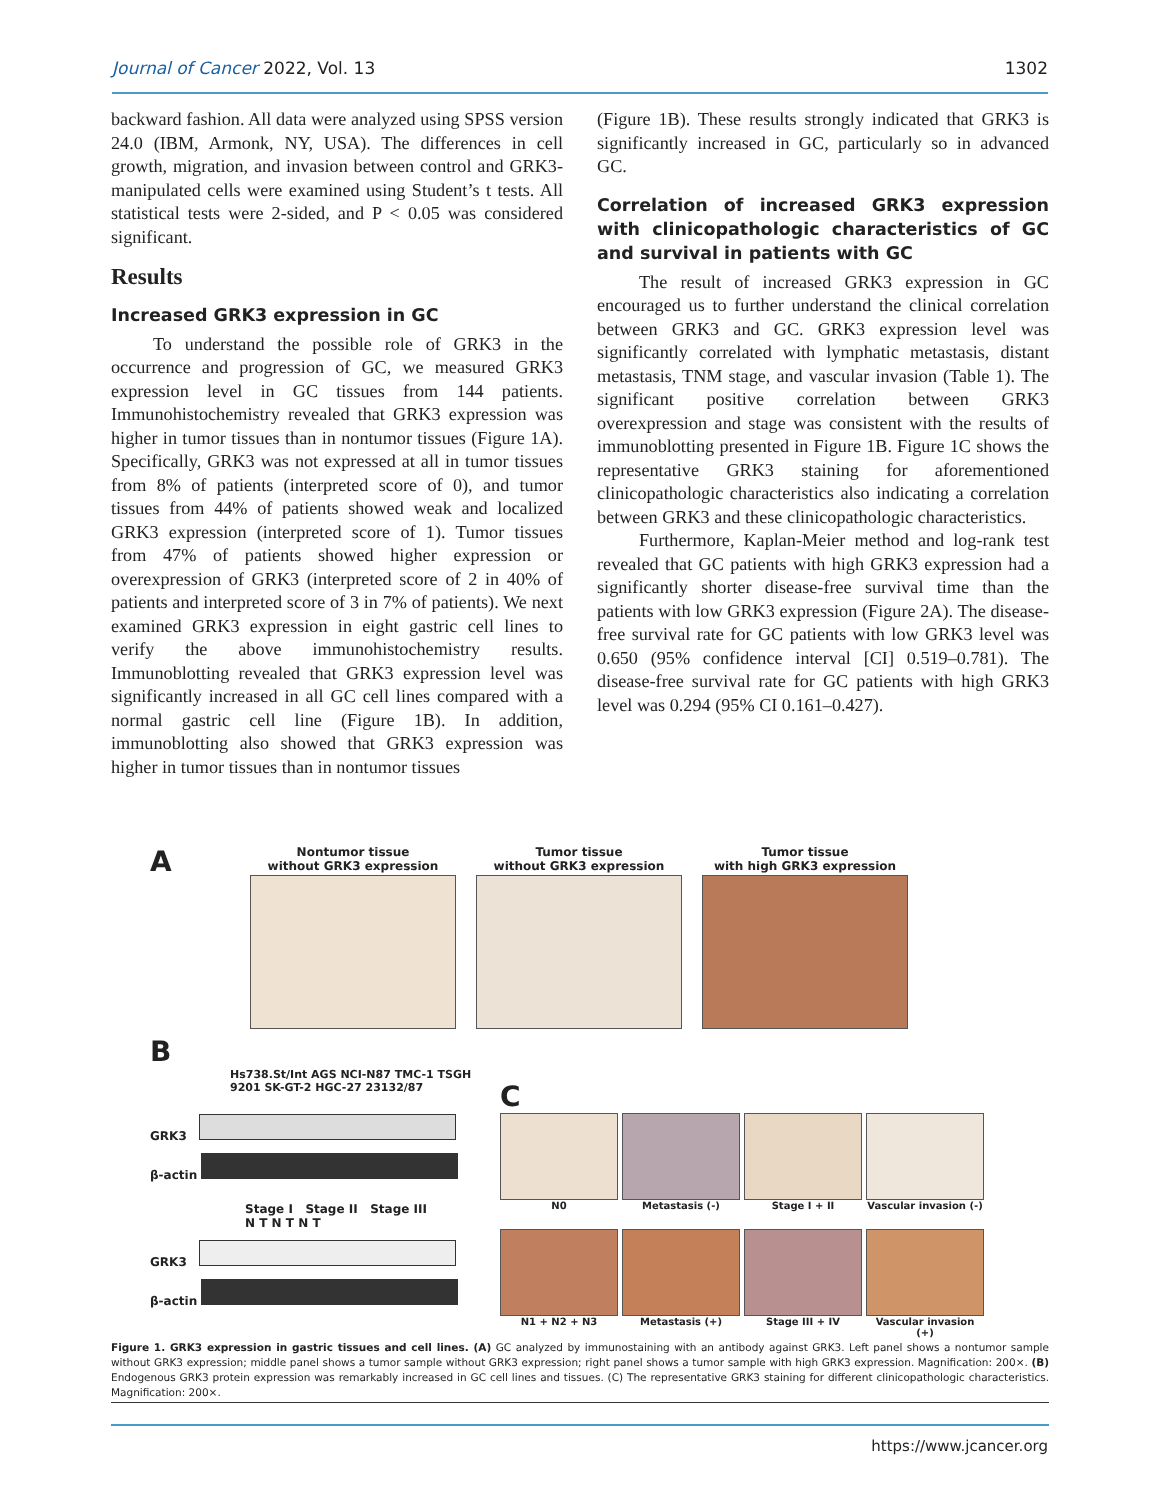Journal of Cancer 2022, Vol. 13 1302
backward fashion. All data were analyzed using SPSS version 24.0 (IBM, Armonk, NY, USA). The differences in cell growth, migration, and invasion between control and GRK3-manipulated cells were examined using Student’s t tests. All statistical tests were 2-sided, and P < 0.05 was considered significant.
Results
Increased GRK3 expression in GC
To understand the possible role of GRK3 in the occurrence and progression of GC, we measured GRK3 expression level in GC tissues from 144 patients. Immunohistochemistry revealed that GRK3 expression was higher in tumor tissues than in nontumor tissues (Figure 1A). Specifically, GRK3 was not expressed at all in tumor tissues from 8% of patients (interpreted score of 0), and tumor tissues from 44% of patients showed weak and localized GRK3 expression (interpreted score of 1). Tumor tissues from 47% of patients showed higher expression or overexpression of GRK3 (interpreted score of 2 in 40% of patients and interpreted score of 3 in 7% of patients). We next examined GRK3 expression in eight gastric cell lines to verify the above immunohistochemistry results. Immunoblotting revealed that GRK3 expression level was significantly increased in all GC cell lines compared with a normal gastric cell line (Figure 1B). In addition, immunoblotting also showed that GRK3 expression was higher in tumor tissues than in nontumor tissues
(Figure 1B). These results strongly indicated that GRK3 is significantly increased in GC, particularly so in advanced GC.
Correlation of increased GRK3 expression with clinicopathologic characteristics of GC and survival in patients with GC
The result of increased GRK3 expression in GC encouraged us to further understand the clinical correlation between GRK3 and GC. GRK3 expression level was significantly correlated with lymphatic metastasis, distant metastasis, TNM stage, and vascular invasion (Table 1). The significant positive correlation between GRK3 overexpression and stage was consistent with the results of immunoblotting presented in Figure 1B. Figure 1C shows the representative GRK3 staining for aforementioned clinicopathologic characteristics also indicating a correlation between GRK3 and these clinicopathologic characteristics.
Furthermore, Kaplan-Meier method and log-rank test revealed that GC patients with high GRK3 expression had a significantly shorter disease-free survival time than the patients with low GRK3 expression (Figure 2A). The disease-free survival rate for GC patients with low GRK3 level was 0.650 (95% confidence interval [CI] 0.519–0.781). The disease-free survival rate for GC patients with high GRK3 level was 0.294 (95% CI 0.161–0.427).
A
Nontumor tissue
without GRK3 expression
Tumor tissue
without GRK3 expression
Tumor tissue
with high GRK3 expression
B
Hs738.St/Int AGS NCI-N87 TMC-1 TSGH 9201 SK-GT-2 HGC-27 23132/87
GRK3
β-actin
Stage I Stage II Stage III
N T N T N T
GRK3
β-actin
C
N0 Metastasis (-) Stage I + II Vascular invasion (-)
N1 + N2 + N3 Metastasis (+) Stage III + IV Vascular invasion (+)
Figure 1. GRK3 expression in gastric tissues and cell lines. (A) GC analyzed by immunostaining with an antibody against GRK3. Left panel shows a nontumor sample without GRK3 expression; middle panel shows a tumor sample without GRK3 expression; right panel shows a tumor sample with high GRK3 expression. Magnification: 200×. (B) Endogenous GRK3 protein expression was remarkably increased in GC cell lines and tissues. (C) The representative GRK3 staining for different clinicopathologic characteristics. Magnification: 200×.
https://www.jcancer.org